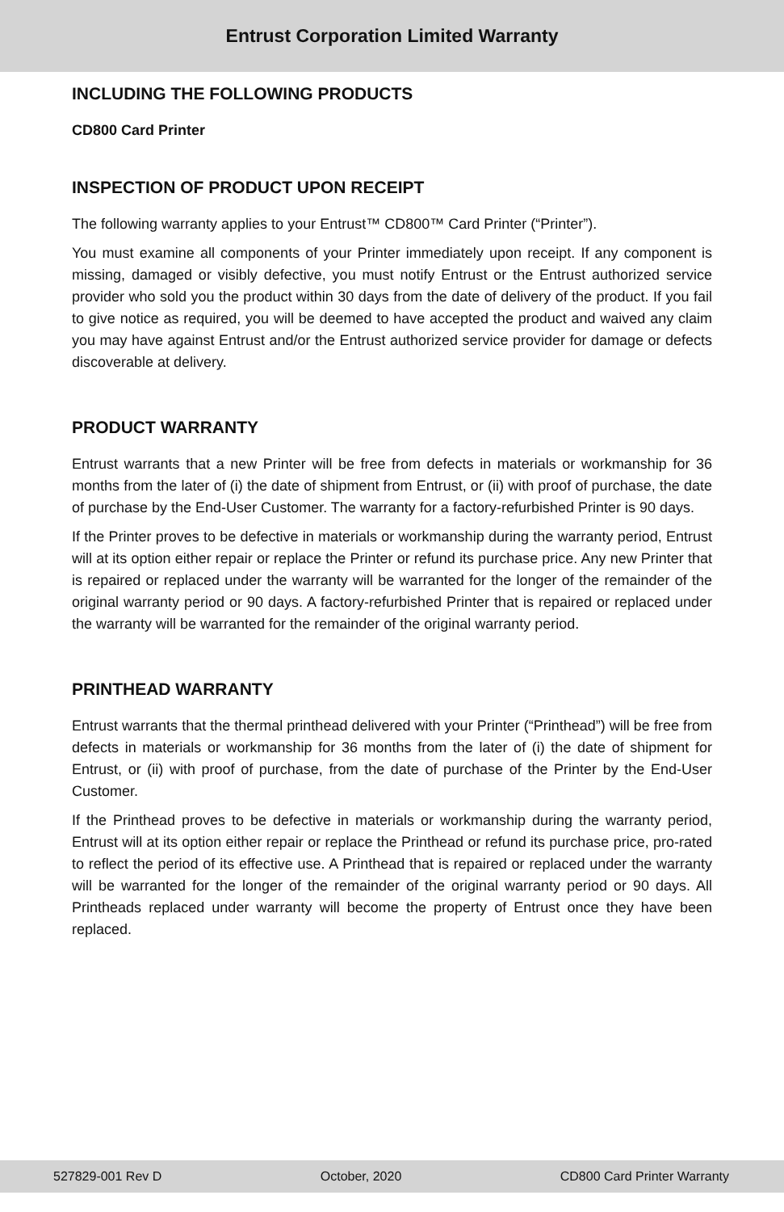Entrust Corporation Limited Warranty
INCLUDING THE FOLLOWING PRODUCTS
CD800 Card Printer
INSPECTION OF PRODUCT UPON RECEIPT
The following warranty applies to your Entrust™ CD800™ Card Printer (“Printer”).
You must examine all components of your Printer immediately upon receipt. If any component is missing, damaged or visibly defective, you must notify Entrust or the Entrust authorized service provider who sold you the product within 30 days from the date of delivery of the product. If you fail to give notice as required, you will be deemed to have accepted the product and waived any claim you may have against Entrust and/or the Entrust authorized service provider for damage or defects discoverable at delivery.
PRODUCT WARRANTY
Entrust warrants that a new Printer will be free from defects in materials or workmanship for 36 months from the later of (i) the date of shipment from Entrust, or (ii) with proof of purchase, the date of purchase by the End-User Customer. The warranty for a factory-refurbished Printer is 90 days.
If the Printer proves to be defective in materials or workmanship during the warranty period, Entrust will at its option either repair or replace the Printer or refund its purchase price. Any new Printer that is repaired or replaced under the warranty will be warranted for the longer of the remainder of the original warranty period or 90 days. A factory-refurbished Printer that is repaired or replaced under the warranty will be warranted for the remainder of the original warranty period.
PRINTHEAD WARRANTY
Entrust warrants that the thermal printhead delivered with your Printer (“Printhead”) will be free from defects in materials or workmanship for 36 months from the later of (i) the date of shipment for Entrust, or (ii) with proof of purchase, from the date of purchase of the Printer by the End-User Customer.
If the Printhead proves to be defective in materials or workmanship during the warranty period, Entrust will at its option either repair or replace the Printhead or refund its purchase price, pro-rated to reflect the period of its effective use. A Printhead that is repaired or replaced under the warranty will be warranted for the longer of the remainder of the original warranty period or 90 days. All Printheads replaced under warranty will become the property of Entrust once they have been replaced.
527829-001 Rev D October, 2020 CD800 Card Printer Warranty